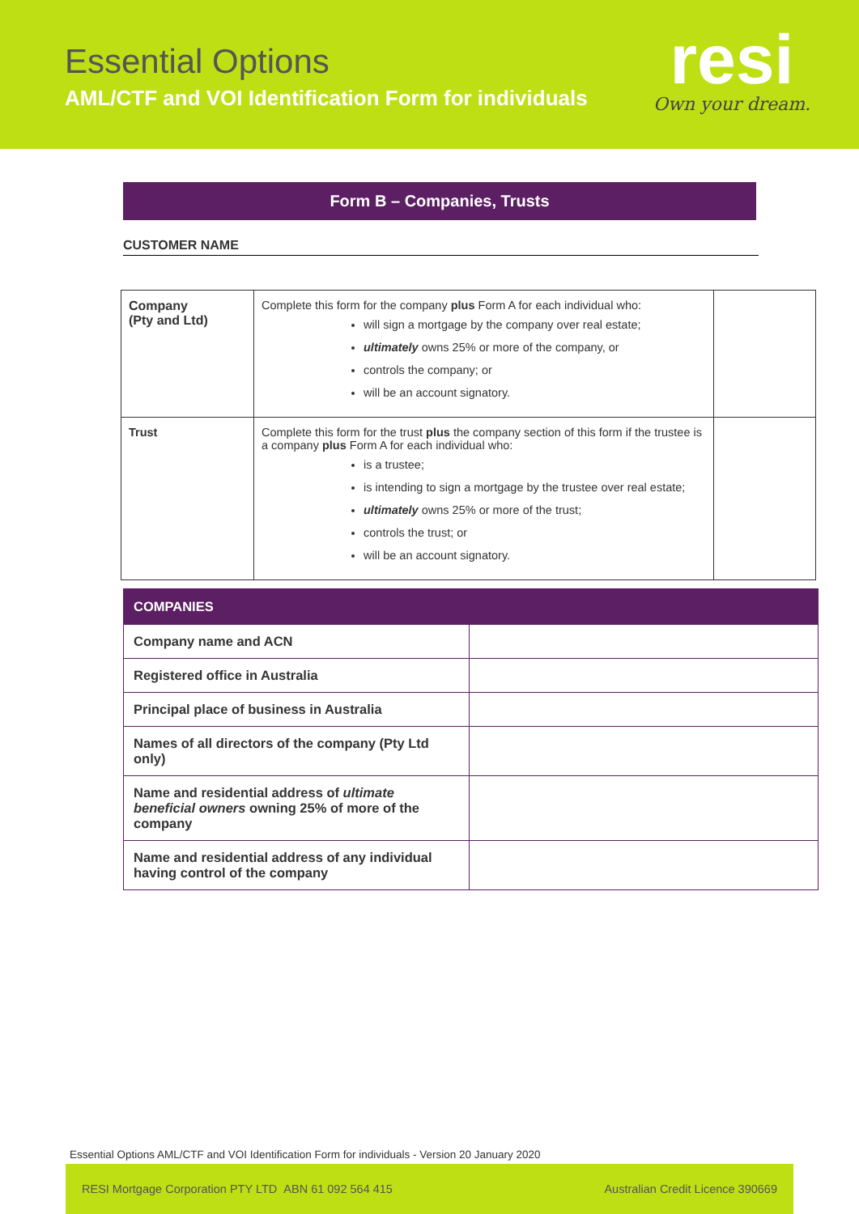Essential Options
AML/CTF and VOI Identification Form for individuals
resi
Own your dream.
Form B – Companies, Trusts
CUSTOMER NAME
| Company (Pty and Ltd) | Complete this form for the company plus Form A for each individual who: will sign a mortgage by the company over real estate; ultimately owns 25% or more of the company, or controls the company; or will be an account signatory. | |
| Trust | Complete this form for the trust plus the company section of this form if the trustee is a company plus Form A for each individual who: is a trustee; is intending to sign a mortgage by the trustee over real estate; ultimately owns 25% or more of the trust; controls the trust; or will be an account signatory. | |
| COMPANIES | |
| --- | --- |
| Company name and ACN | |
| Registered office in Australia | |
| Principal place of business in Australia | |
| Names of all directors of the company (Pty Ltd only) | |
| Name and residential address of ultimate beneficial owners owning 25% of more of the company | |
| Name and residential address of any individual having control of the company | |
Essential Options AML/CTF and VOI Identification Form for individuals - Version 20 January 2020
RESI Mortgage Corporation PTY LTD ABN 61 092 564 415 Australian Credit Licence 390669